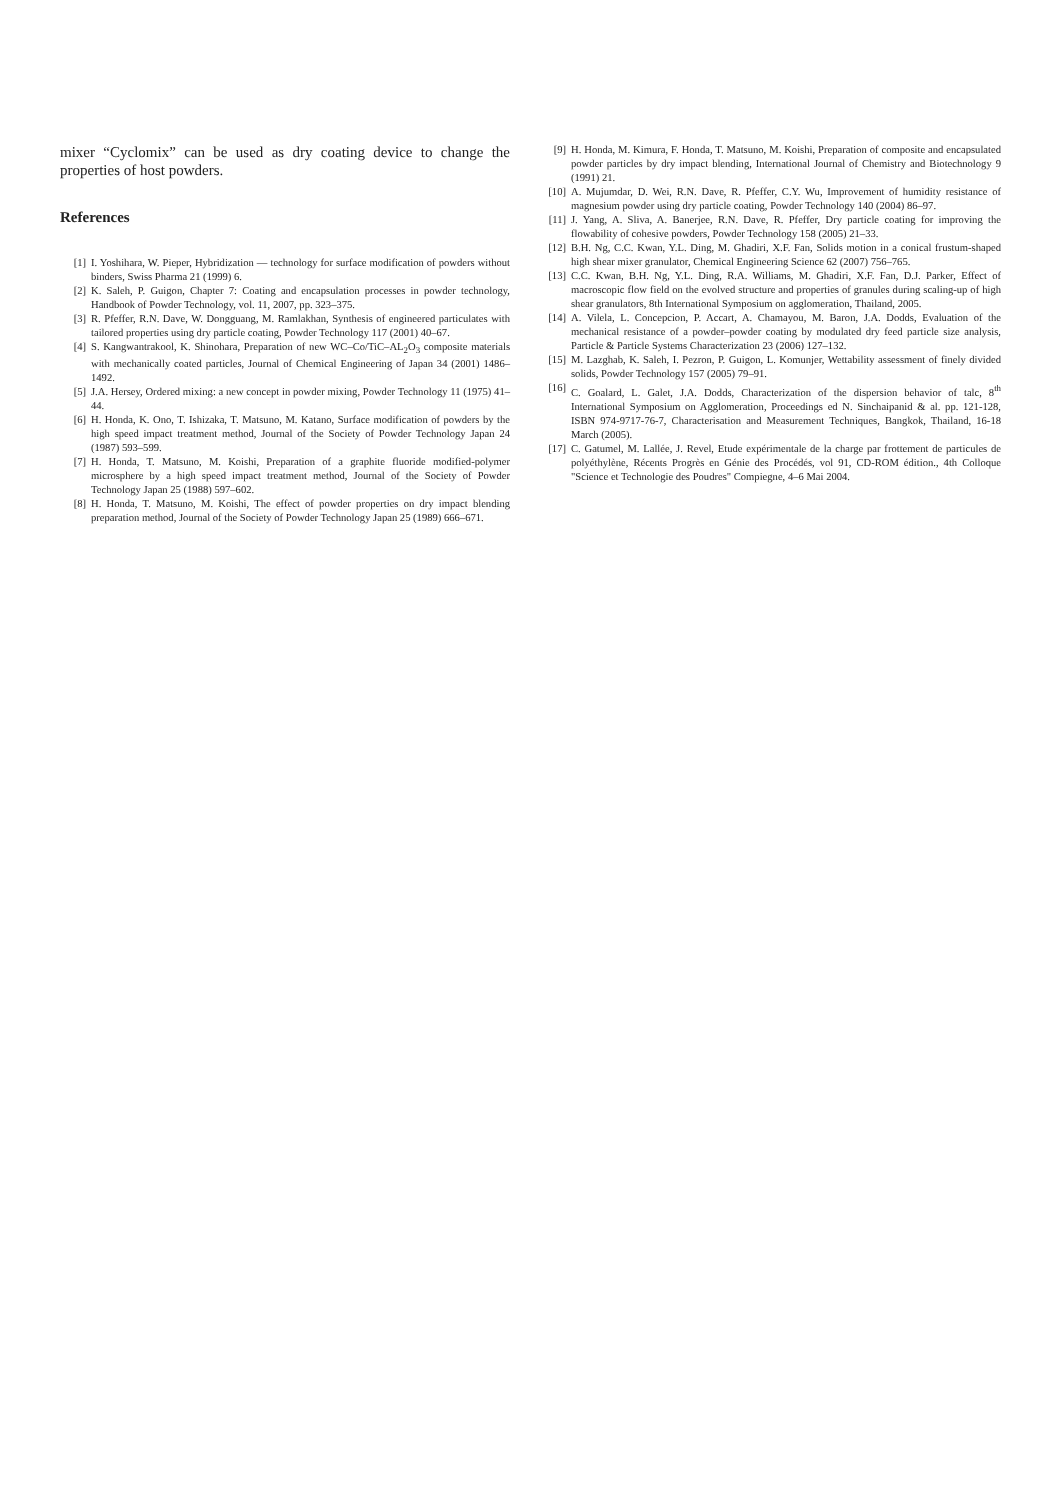mixer “Cyclomix” can be used as dry coating device to change the properties of host powders.
References
[1] I. Yoshihara, W. Pieper, Hybridization — technology for surface modification of powders without binders, Swiss Pharma 21 (1999) 6.
[2] K. Saleh, P. Guigon, Chapter 7: Coating and encapsulation processes in powder technology, Handbook of Powder Technology, vol. 11, 2007, pp. 323–375.
[3] R. Pfeffer, R.N. Dave, W. Dongguang, M. Ramlakhan, Synthesis of engineered particulates with tailored properties using dry particle coating, Powder Technology 117 (2001) 40–67.
[4] S. Kangwantrakool, K. Shinohara, Preparation of new WC–Co/TiC–AL<sub>2</sub>O<sub>3</sub> composite materials with mechanically coated particles, Journal of Chemical Engineering of Japan 34 (2001) 1486–1492.
[5] J.A. Hersey, Ordered mixing: a new concept in powder mixing, Powder Technology 11 (1975) 41–44.
[6] H. Honda, K. Ono, T. Ishizaka, T. Matsuno, M. Katano, Surface modification of powders by the high speed impact treatment method, Journal of the Society of Powder Technology Japan 24 (1987) 593–599.
[7] H. Honda, T. Matsuno, M. Koishi, Preparation of a graphite fluoride modified-polymer microsphere by a high speed impact treatment method, Journal of the Society of Powder Technology Japan 25 (1988) 597–602.
[8] H. Honda, T. Matsuno, M. Koishi, The effect of powder properties on dry impact blending preparation method, Journal of the Society of Powder Technology Japan 25 (1989) 666–671.
[9] H. Honda, M. Kimura, F. Honda, T. Matsuno, M. Koishi, Preparation of composite and encapsulated powder particles by dry impact blending, International Journal of Chemistry and Biotechnology 9 (1991) 21.
[10] A. Mujumdar, D. Wei, R.N. Dave, R. Pfeffer, C.Y. Wu, Improvement of humidity resistance of magnesium powder using dry particle coating, Powder Technology 140 (2004) 86–97.
[11] J. Yang, A. Sliva, A. Banerjee, R.N. Dave, R. Pfeffer, Dry particle coating for improving the flowability of cohesive powders, Powder Technology 158 (2005) 21–33.
[12] B.H. Ng, C.C. Kwan, Y.L. Ding, M. Ghadiri, X.F. Fan, Solids motion in a conical frustum-shaped high shear mixer granulator, Chemical Engineering Science 62 (2007) 756–765.
[13] C.C. Kwan, B.H. Ng, Y.L. Ding, R.A. Williams, M. Ghadiri, X.F. Fan, D.J. Parker, Effect of macroscopic flow field on the evolved structure and properties of granules during scaling-up of high shear granulators, 8th International Symposium on agglomeration, Thailand, 2005.
[14] A. Vilela, L. Concepcion, P. Accart, A. Chamayou, M. Baron, J.A. Dodds, Evaluation of the mechanical resistance of a powder–powder coating by modulated dry feed particle size analysis, Particle & Particle Systems Characterization 23 (2006) 127–132.
[15] M. Lazghab, K. Saleh, I. Pezron, P. Guigon, L. Komunjer, Wettability assessment of finely divided solids, Powder Technology 157 (2005) 79–91.
[16] C. Goalard, L. Galet, J.A. Dodds, Characterization of the dispersion behavior of talc, 8<sup>th</sup> International Symposium on Agglomeration, Proceedings ed N. Sinchaipanid & al. pp. 121-128, ISBN 974-9717-76-7, Characterisation and Measurement Techniques, Bangkok, Thailand, 16-18 March (2005).
[17] C. Gatumel, M. Lallée, J. Revel, Etude expérimentale de la charge par frottement de particules de polyéthylène, Récents Progrès en Génie des Procédés, vol 91, CD-ROM édition., 4th Colloque "Science et Technologie des Poudres" Compiegne, 4–6 Mai 2004.